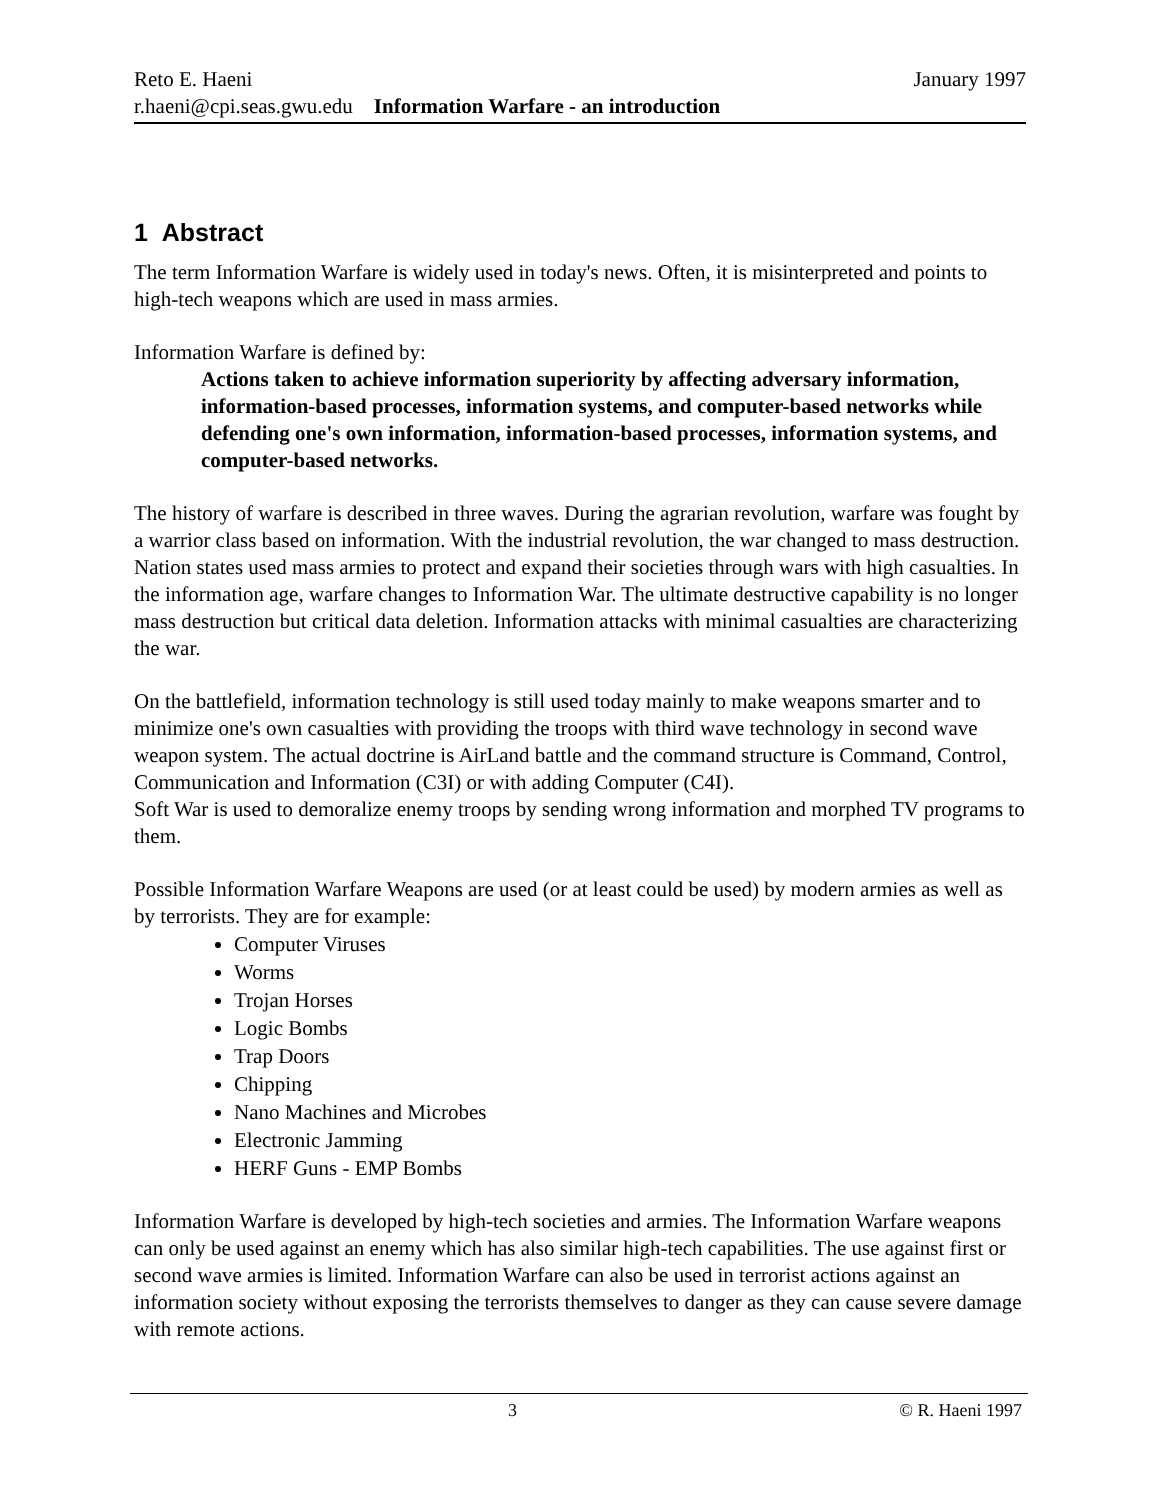Reto E. Haeni January 1997
r.haeni@cpi.seas.gwu.edu Information Warfare - an introduction
1 Abstract
The term Information Warfare is widely used in today's news. Often, it is misinterpreted and points to high-tech weapons which are used in mass armies.
Information Warfare is defined by:
Actions taken to achieve information superiority by affecting adversary information, information-based processes, information systems, and computer-based networks while defending one's own information, information-based processes, information systems, and computer-based networks.
The history of warfare is described in three waves. During the agrarian revolution, warfare was fought by a warrior class based on information. With the industrial revolution, the war changed to mass destruction. Nation states used mass armies to protect and expand their societies through wars with high casualties. In the information age, warfare changes to Information War. The ultimate destructive capability is no longer mass destruction but critical data deletion. Information attacks with minimal casualties are characterizing the war.
On the battlefield, information technology is still used today mainly to make weapons smarter and to minimize one's own casualties with providing the troops with third wave technology in second wave weapon system. The actual doctrine is AirLand battle and the command structure is Command, Control, Communication and Information (C3I) or with adding Computer (C4I).
Soft War is used to demoralize enemy troops by sending wrong information and morphed TV programs to them.
Possible Information Warfare Weapons are used (or at least could be used) by modern armies as well as by terrorists. They are for example:
Computer Viruses
Worms
Trojan Horses
Logic Bombs
Trap Doors
Chipping
Nano Machines and Microbes
Electronic Jamming
HERF Guns - EMP Bombs
Information Warfare is developed by high-tech societies and armies. The Information Warfare weapons can only be used against an enemy which has also similar high-tech capabilities. The use against first or second wave armies is limited. Information Warfare can also be used in terrorist actions against an information society without exposing the terrorists themselves to danger as they can cause severe damage with remote actions.
3 © R. Haeni 1997